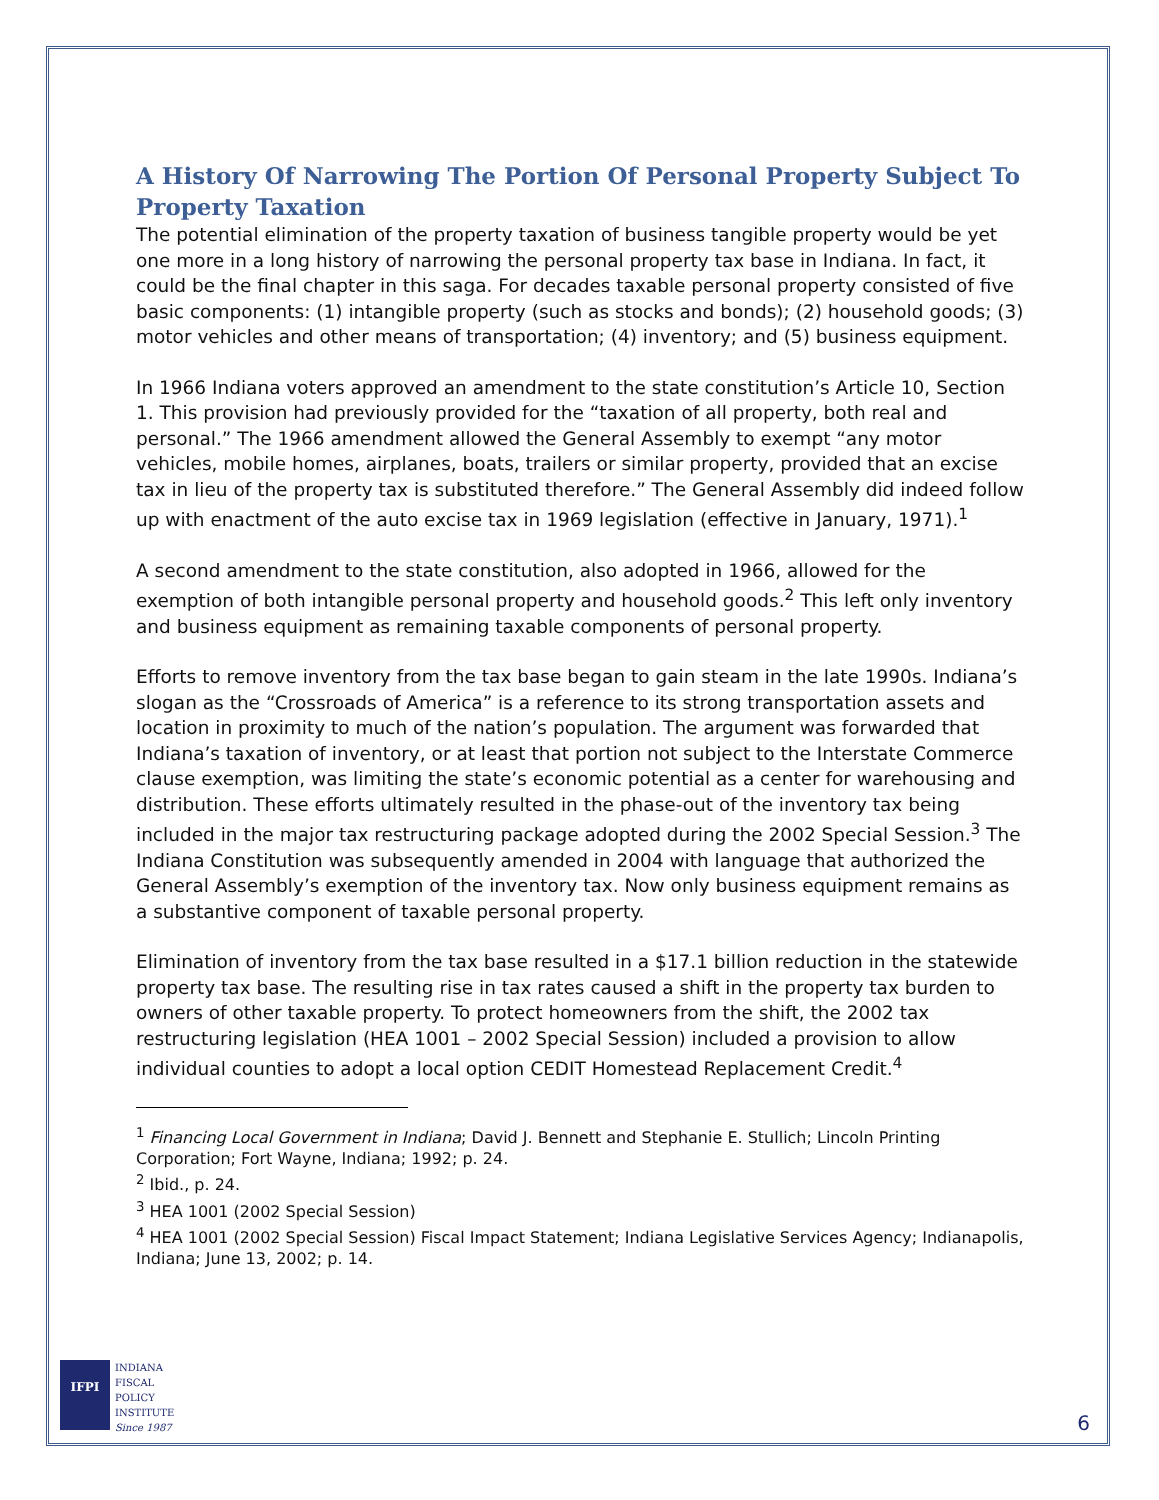A History Of Narrowing The Portion Of Personal Property Subject To Property Taxation
The potential elimination of the property taxation of business tangible property would be yet one more in a long history of narrowing the personal property tax base in Indiana. In fact, it could be the final chapter in this saga. For decades taxable personal property consisted of five basic components: (1) intangible property (such as stocks and bonds); (2) household goods; (3) motor vehicles and other means of transportation; (4) inventory; and (5) business equipment.
In 1966 Indiana voters approved an amendment to the state constitution’s Article 10, Section 1. This provision had previously provided for the “taxation of all property, both real and personal.” The 1966 amendment allowed the General Assembly to exempt “any motor vehicles, mobile homes, airplanes, boats, trailers or similar property, provided that an excise tax in lieu of the property tax is substituted therefore.” The General Assembly did indeed follow up with enactment of the auto excise tax in 1969 legislation (effective in January, 1971).<sup>1</sup>
A second amendment to the state constitution, also adopted in 1966, allowed for the exemption of both intangible personal property and household goods.<sup>2</sup> This left only inventory and business equipment as remaining taxable components of personal property.
Efforts to remove inventory from the tax base began to gain steam in the late 1990s. Indiana’s slogan as the “Crossroads of America” is a reference to its strong transportation assets and location in proximity to much of the nation’s population. The argument was forwarded that Indiana’s taxation of inventory, or at least that portion not subject to the Interstate Commerce clause exemption, was limiting the state’s economic potential as a center for warehousing and distribution. These efforts ultimately resulted in the phase-out of the inventory tax being included in the major tax restructuring package adopted during the 2002 Special Session.<sup>3</sup> The Indiana Constitution was subsequently amended in 2004 with language that authorized the General Assembly’s exemption of the inventory tax. Now only business equipment remains as a substantive component of taxable personal property.
Elimination of inventory from the tax base resulted in a $17.1 billion reduction in the statewide property tax base. The resulting rise in tax rates caused a shift in the property tax burden to owners of other taxable property. To protect homeowners from the shift, the 2002 tax restructuring legislation (HEA 1001 – 2002 Special Session) included a provision to allow individual counties to adopt a local option CEDIT Homestead Replacement Credit.<sup>4</sup>
<sup>1</sup> Financing Local Government in Indiana; David J. Bennett and Stephanie E. Stullich; Lincoln Printing Corporation; Fort Wayne, Indiana; 1992; p. 24.
<sup>2</sup> Ibid., p. 24.
<sup>3</sup> HEA 1001 (2002 Special Session)
<sup>4</sup> HEA 1001 (2002 Special Session) Fiscal Impact Statement; Indiana Legislative Services Agency; Indianapolis, Indiana; June 13, 2002; p. 14.
IFPI
INDIANA
FISCAL
POLICY
INSTITUTE
Since 1987
6